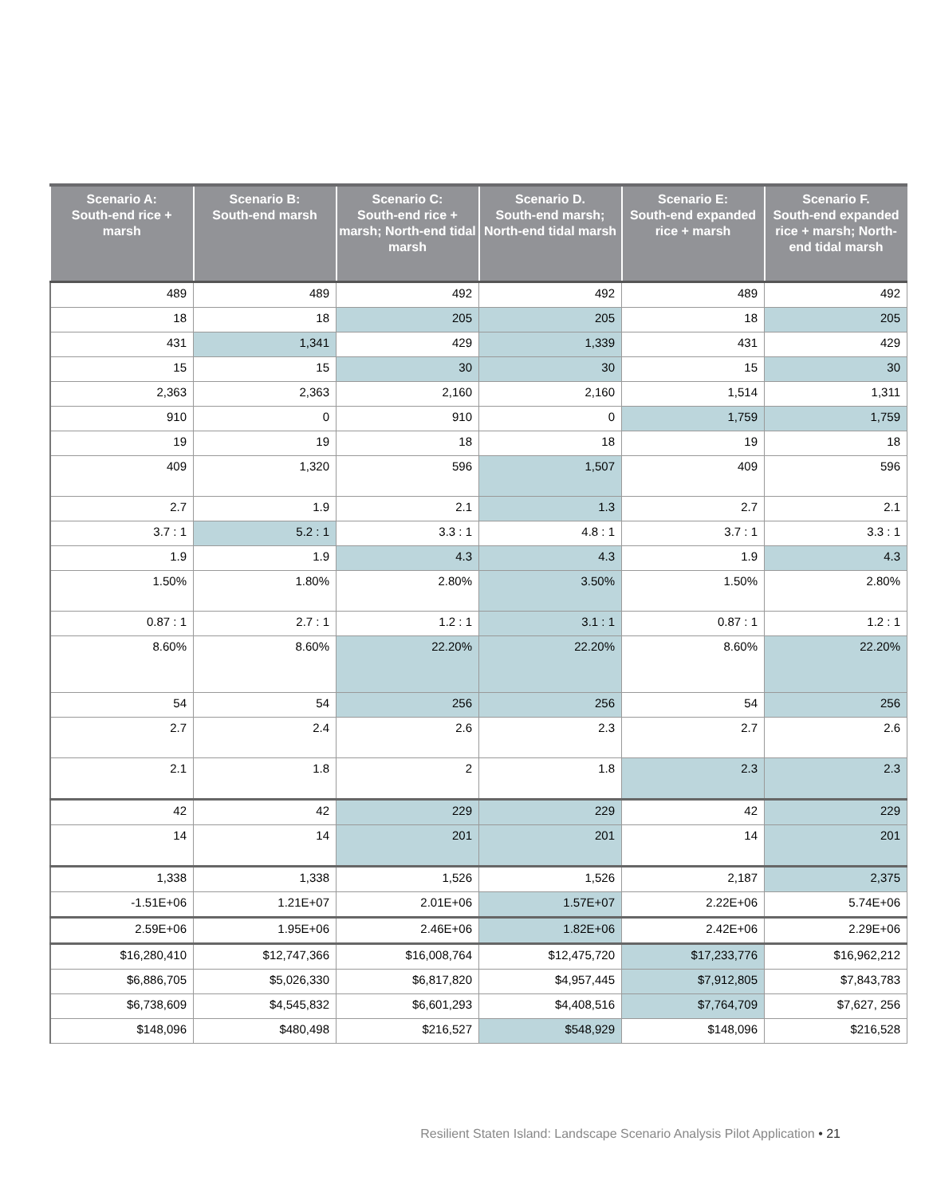| Scenario A: South-end rice + marsh | Scenario B: South-end marsh | Scenario C: South-end rice + marsh; North-end tidal marsh | Scenario D. South-end marsh; North-end tidal marsh | Scenario E: South-end expanded rice + marsh | Scenario F. South-end expanded rice + marsh; North-end tidal marsh |
| --- | --- | --- | --- | --- | --- |
| 489 | 489 | 492 | 492 | 489 | 492 |
| 18 | 18 | 205 | 205 | 18 | 205 |
| 431 | 1,341 | 429 | 1,339 | 431 | 429 |
| 15 | 15 | 30 | 30 | 15 | 30 |
| 2,363 | 2,363 | 2,160 | 2,160 | 1,514 | 1,311 |
| 910 | 0 | 910 | 0 | 1,759 | 1,759 |
| 19 | 19 | 18 | 18 | 19 | 18 |
| 409 | 1,320 | 596 | 1,507 | 409 | 596 |
| 2.7 | 1.9 | 2.1 | 1.3 | 2.7 | 2.1 |
| 3.7 : 1 | 5.2 : 1 | 3.3 : 1 | 4.8 : 1 | 3.7 : 1 | 3.3 : 1 |
| 1.9 | 1.9 | 4.3 | 4.3 | 1.9 | 4.3 |
| 1.50% | 1.80% | 2.80% | 3.50% | 1.50% | 2.80% |
| 0.87 : 1 | 2.7 : 1 | 1.2 : 1 | 3.1 : 1 | 0.87 : 1 | 1.2 : 1 |
| 8.60% | 8.60% | 22.20% | 22.20% | 8.60% | 22.20% |
| 54 | 54 | 256 | 256 | 54 | 256 |
| 2.7 | 2.4 | 2.6 | 2.3 | 2.7 | 2.6 |
| 2.1 | 1.8 | 2 | 1.8 | 2.3 | 2.3 |
| 42 | 42 | 229 | 229 | 42 | 229 |
| 14 | 14 | 201 | 201 | 14 | 201 |
| 1,338 | 1,338 | 1,526 | 1,526 | 2,187 | 2,375 |
| -1.51E+06 | 1.21E+07 | 2.01E+06 | 1.57E+07 | 2.22E+06 | 5.74E+06 |
| 2.59E+06 | 1.95E+06 | 2.46E+06 | 1.82E+06 | 2.42E+06 | 2.29E+06 |
| $16,280,410 | $12,747,366 | $16,008,764 | $12,475,720 | $17,233,776 | $16,962,212 |
| $6,886,705 | $5,026,330 | $6,817,820 | $4,957,445 | $7,912,805 | $7,843,783 |
| $6,738,609 | $4,545,832 | $6,601,293 | $4,408,516 | $7,764,709 | $7,627, 256 |
| $148,096 | $480,498 | $216,527 | $548,929 | $148,096 | $216,528 |
Resilient Staten Island: Landscape Scenario Analysis Pilot Application • 21